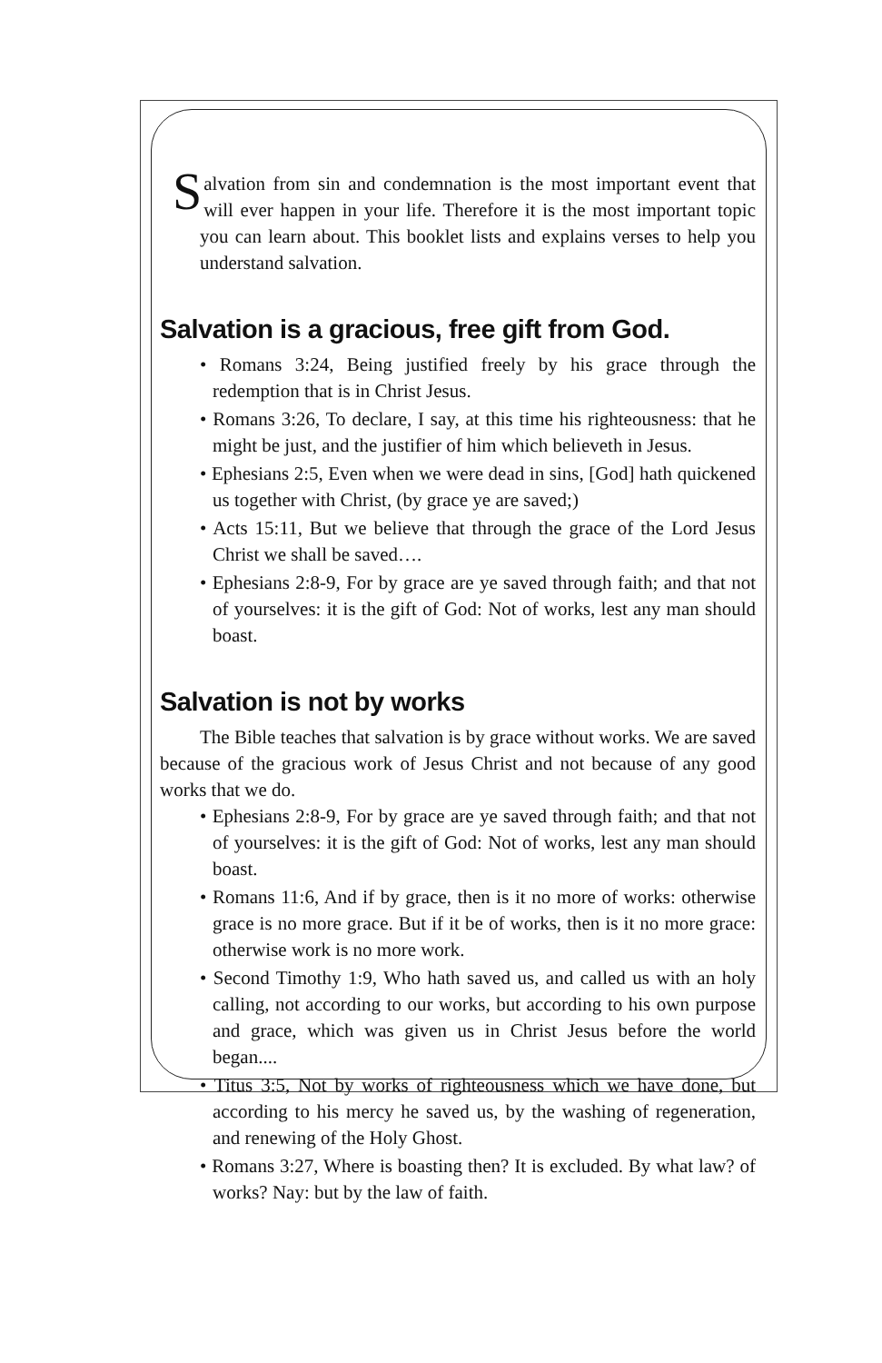Salvation from sin and condemnation is the most important event that will ever happen in your life. Therefore it is the most important topic you can learn about. This booklet lists and explains verses to help you understand salvation.
Salvation is a gracious, free gift from God.
• Romans 3:24, Being justified freely by his grace through the redemption that is in Christ Jesus.
• Romans 3:26, To declare, I say, at this time his righteousness: that he might be just, and the justifier of him which believeth in Jesus.
• Ephesians 2:5, Even when we were dead in sins, [God] hath quickened us together with Christ, (by grace ye are saved;)
• Acts 15:11, But we believe that through the grace of the Lord Jesus Christ we shall be saved….
• Ephesians 2:8-9, For by grace are ye saved through faith; and that not of yourselves: it is the gift of God: Not of works, lest any man should boast.
Salvation is not by works
The Bible teaches that salvation is by grace without works. We are saved because of the gracious work of Jesus Christ and not because of any good works that we do.
• Ephesians 2:8-9, For by grace are ye saved through faith; and that not of yourselves: it is the gift of God: Not of works, lest any man should boast.
• Romans 11:6, And if by grace, then is it no more of works: otherwise grace is no more grace. But if it be of works, then is it no more grace: otherwise work is no more work.
• Second Timothy 1:9, Who hath saved us, and called us with an holy calling, not according to our works, but according to his own purpose and grace, which was given us in Christ Jesus before the world began....
• Titus 3:5, Not by works of righteousness which we have done, but according to his mercy he saved us, by the washing of regeneration, and renewing of the Holy Ghost.
• Romans 3:27, Where is boasting then? It is excluded. By what law? of works? Nay: but by the law of faith.